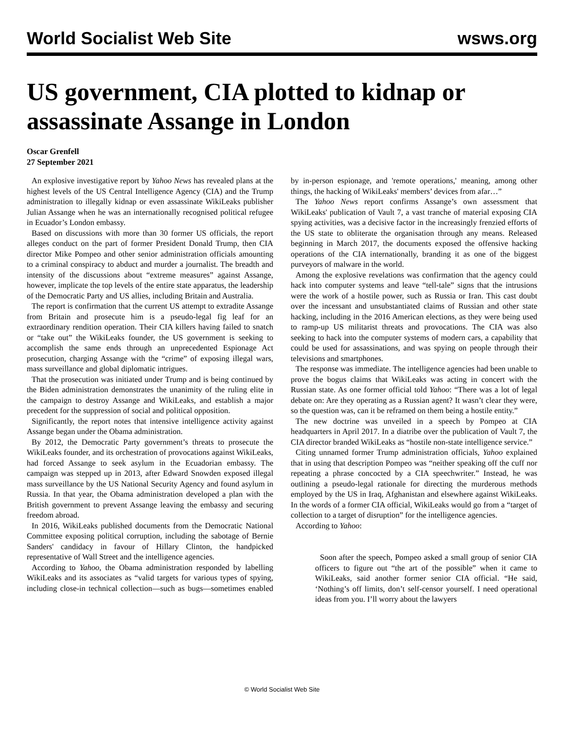World Socialist Web Site wsws.org
US government, CIA plotted to kidnap or assassinate Assange in London
Oscar Grenfell
27 September 2021
An explosive investigative report by Yahoo News has revealed plans at the highest levels of the US Central Intelligence Agency (CIA) and the Trump administration to illegally kidnap or even assassinate WikiLeaks publisher Julian Assange when he was an internationally recognised political refugee in Ecuador’s London embassy.
Based on discussions with more than 30 former US officials, the report alleges conduct on the part of former President Donald Trump, then CIA director Mike Pompeo and other senior administration officials amounting to a criminal conspiracy to abduct and murder a journalist. The breadth and intensity of the discussions about “extreme measures” against Assange, however, implicate the top levels of the entire state apparatus, the leadership of the Democratic Party and US allies, including Britain and Australia.
The report is confirmation that the current US attempt to extradite Assange from Britain and prosecute him is a pseudo-legal fig leaf for an extraordinary rendition operation. Their CIA killers having failed to snatch or “take out” the WikiLeaks founder, the US government is seeking to accomplish the same ends through an unprecedented Espionage Act prosecution, charging Assange with the “crime” of exposing illegal wars, mass surveillance and global diplomatic intrigues.
That the prosecution was initiated under Trump and is being continued by the Biden administration demonstrates the unanimity of the ruling elite in the campaign to destroy Assange and WikiLeaks, and establish a major precedent for the suppression of social and political opposition.
Significantly, the report notes that intensive intelligence activity against Assange began under the Obama administration.
By 2012, the Democratic Party government’s threats to prosecute the WikiLeaks founder, and its orchestration of provocations against WikiLeaks, had forced Assange to seek asylum in the Ecuadorian embassy. The campaign was stepped up in 2013, after Edward Snowden exposed illegal mass surveillance by the US National Security Agency and found asylum in Russia. In that year, the Obama administration developed a plan with the British government to prevent Assange leaving the embassy and securing freedom abroad.
In 2016, WikiLeaks published documents from the Democratic National Committee exposing political corruption, including the sabotage of Bernie Sanders' candidacy in favour of Hillary Clinton, the handpicked representative of Wall Street and the intelligence agencies.
According to Yahoo, the Obama administration responded by labelling WikiLeaks and its associates as “valid targets for various types of spying, including close-in technical collection—such as bugs—sometimes enabled by in-person espionage, and 'remote operations,' meaning, among other things, the hacking of WikiLeaks' members’ devices from afar…”
The Yahoo News report confirms Assange’s own assessment that WikiLeaks' publication of Vault 7, a vast tranche of material exposing CIA spying activities, was a decisive factor in the increasingly frenzied efforts of the US state to obliterate the organisation through any means. Released beginning in March 2017, the documents exposed the offensive hacking operations of the CIA internationally, branding it as one of the biggest purveyors of malware in the world.
Among the explosive revelations was confirmation that the agency could hack into computer systems and leave “tell-tale” signs that the intrusions were the work of a hostile power, such as Russia or Iran. This cast doubt over the incessant and unsubstantiated claims of Russian and other state hacking, including in the 2016 American elections, as they were being used to ramp-up US militarist threats and provocations. The CIA was also seeking to hack into the computer systems of modern cars, a capability that could be used for assassinations, and was spying on people through their televisions and smartphones.
The response was immediate. The intelligence agencies had been unable to prove the bogus claims that WikiLeaks was acting in concert with the Russian state. As one former official told Yahoo: “There was a lot of legal debate on: Are they operating as a Russian agent? It wasn’t clear they were, so the question was, can it be reframed on them being a hostile entity.”
The new doctrine was unveiled in a speech by Pompeo at CIA headquarters in April 2017. In a diatribe over the publication of Vault 7, the CIA director branded WikiLeaks as “hostile non-state intelligence service.”
Citing unnamed former Trump administration officials, Yahoo explained that in using that description Pompeo was “neither speaking off the cuff nor repeating a phrase concocted by a CIA speechwriter.” Instead, he was outlining a pseudo-legal rationale for directing the murderous methods employed by the US in Iraq, Afghanistan and elsewhere against WikiLeaks. In the words of a former CIA official, WikiLeaks would go from a “target of collection to a target of disruption” for the intelligence agencies.
According to Yahoo:
Soon after the speech, Pompeo asked a small group of senior CIA officers to figure out “the art of the possible” when it came to WikiLeaks, said another former senior CIA official. “He said, ‘Nothing’s off limits, don’t self-censor yourself. I need operational ideas from you. I’ll worry about the lawyers
© World Socialist Web Site